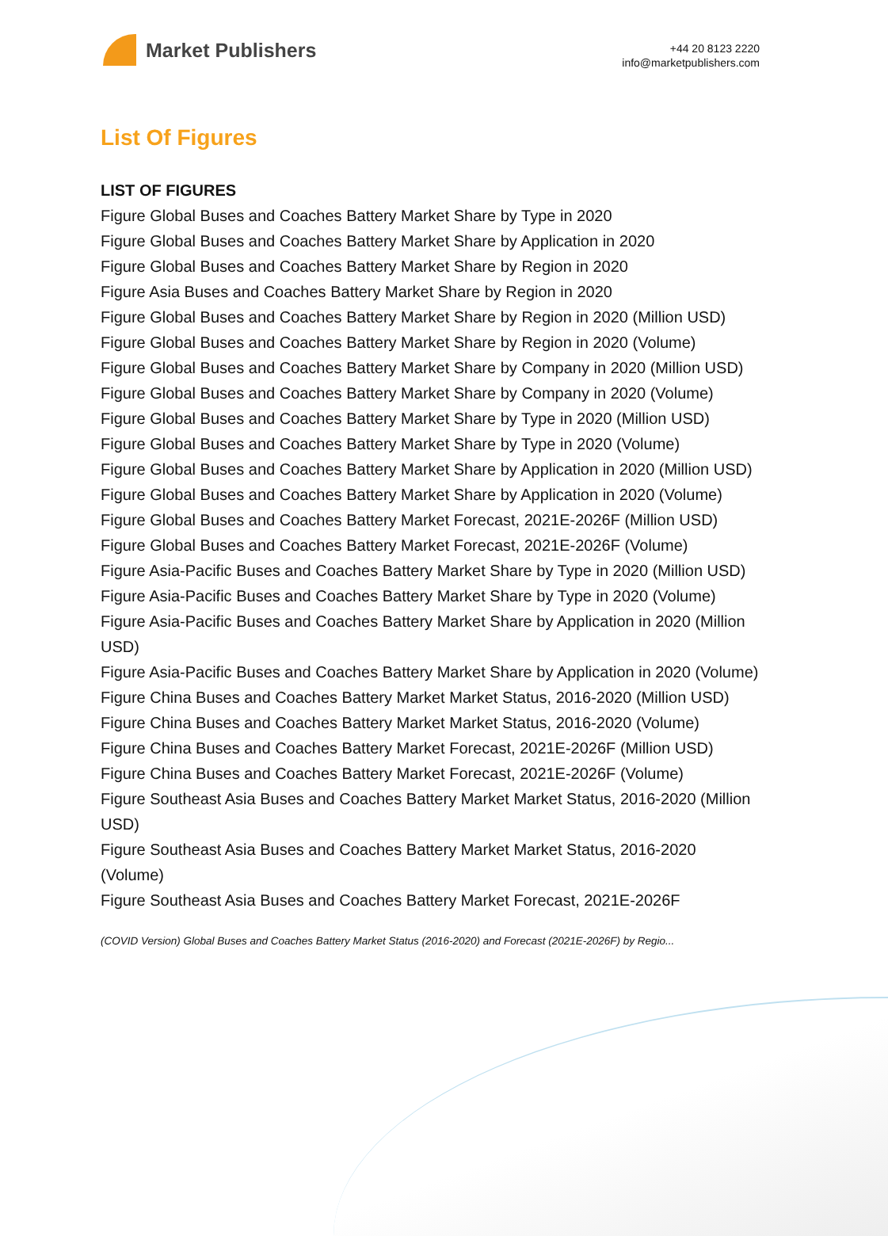Market Publishers
+44 20 8123 2220
info@marketpublishers.com
List Of Figures
LIST OF FIGURES
Figure Global Buses and Coaches Battery Market Share by Type in 2020
Figure Global Buses and Coaches Battery Market Share by Application in 2020
Figure Global Buses and Coaches Battery Market Share by Region in 2020
Figure Asia Buses and Coaches Battery Market Share by Region in 2020
Figure Global Buses and Coaches Battery Market Share by Region in 2020 (Million USD)
Figure Global Buses and Coaches Battery Market Share by Region in 2020 (Volume)
Figure Global Buses and Coaches Battery Market Share by Company in 2020 (Million USD)
Figure Global Buses and Coaches Battery Market Share by Company in 2020 (Volume)
Figure Global Buses and Coaches Battery Market Share by Type in 2020 (Million USD)
Figure Global Buses and Coaches Battery Market Share by Type in 2020 (Volume)
Figure Global Buses and Coaches Battery Market Share by Application in 2020 (Million USD)
Figure Global Buses and Coaches Battery Market Share by Application in 2020 (Volume)
Figure Global Buses and Coaches Battery Market Forecast, 2021E-2026F (Million USD)
Figure Global Buses and Coaches Battery Market Forecast, 2021E-2026F (Volume)
Figure Asia-Pacific Buses and Coaches Battery Market Share by Type in 2020 (Million USD)
Figure Asia-Pacific Buses and Coaches Battery Market Share by Type in 2020 (Volume)
Figure Asia-Pacific Buses and Coaches Battery Market Share by Application in 2020 (Million USD)
Figure Asia-Pacific Buses and Coaches Battery Market Share by Application in 2020 (Volume)
Figure China Buses and Coaches Battery Market Market Status, 2016-2020 (Million USD)
Figure China Buses and Coaches Battery Market Market Status, 2016-2020 (Volume)
Figure China Buses and Coaches Battery Market Forecast, 2021E-2026F (Million USD)
Figure China Buses and Coaches Battery Market Forecast, 2021E-2026F (Volume)
Figure Southeast Asia Buses and Coaches Battery Market Market Status, 2016-2020 (Million USD)
Figure Southeast Asia Buses and Coaches Battery Market Market Status, 2016-2020 (Volume)
Figure Southeast Asia Buses and Coaches Battery Market Forecast, 2021E-2026F
(COVID Version) Global Buses and Coaches Battery Market Status (2016-2020) and Forecast (2021E-2026F) by Regio...